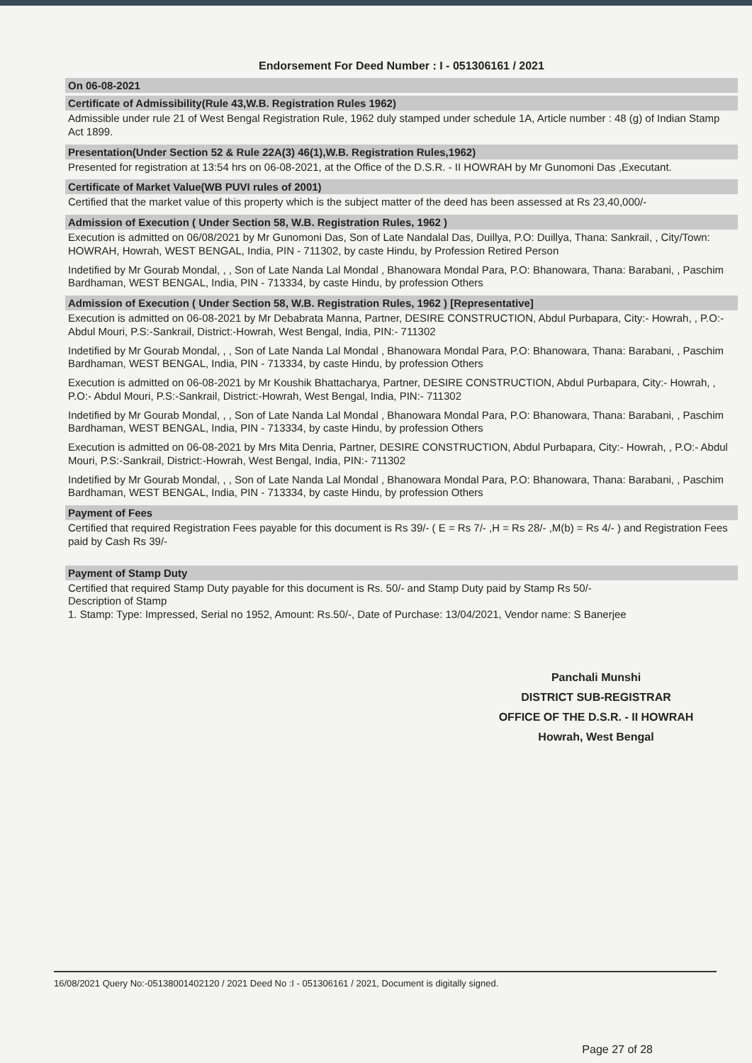Endorsement For Deed Number : I - 051306161 / 2021
On 06-08-2021
Certificate of Admissibility(Rule 43,W.B. Registration Rules 1962)
Admissible under rule 21 of West Bengal Registration Rule, 1962 duly stamped under schedule 1A, Article number : 48 (g) of Indian Stamp Act 1899.
Presentation(Under Section 52 & Rule 22A(3) 46(1),W.B. Registration Rules,1962)
Presented for registration at 13:54 hrs on 06-08-2021, at the Office of the D.S.R. - II HOWRAH by Mr Gunomoni Das ,Executant.
Certificate of Market Value(WB PUVI rules of 2001)
Certified that the market value of this property which is the subject matter of the deed has been assessed at Rs 23,40,000/-
Admission of Execution ( Under Section 58, W.B. Registration Rules, 1962 )
Execution is admitted on 06/08/2021 by Mr Gunomoni Das, Son of Late Nandalal Das, Duillya, P.O: Duillya, Thana: Sankrail, , City/Town: HOWRAH, Howrah, WEST BENGAL, India, PIN - 711302, by caste Hindu, by Profession Retired Person
Indetified by Mr Gourab Mondal, , , Son of Late Nanda Lal Mondal , Bhanowara Mondal Para, P.O: Bhanowara, Thana: Barabani, , Paschim Bardhaman, WEST BENGAL, India, PIN - 713334, by caste Hindu, by profession Others
Admission of Execution ( Under Section 58, W.B. Registration Rules, 1962 ) [Representative]
Execution is admitted on 06-08-2021 by Mr Debabrata Manna, Partner, DESIRE CONSTRUCTION, Abdul Purbapara, City:- Howrah, , P.O:- Abdul Mouri, P.S:-Sankrail, District:-Howrah, West Bengal, India, PIN:- 711302
Indetified by Mr Gourab Mondal, , , Son of Late Nanda Lal Mondal , Bhanowara Mondal Para, P.O: Bhanowara, Thana: Barabani, , Paschim Bardhaman, WEST BENGAL, India, PIN - 713334, by caste Hindu, by profession Others
Execution is admitted on 06-08-2021 by Mr Koushik Bhattacharya, Partner, DESIRE CONSTRUCTION, Abdul Purbapara, City:- Howrah, , P.O:- Abdul Mouri, P.S:-Sankrail, District:-Howrah, West Bengal, India, PIN:- 711302
Indetified by Mr Gourab Mondal, , , Son of Late Nanda Lal Mondal , Bhanowara Mondal Para, P.O: Bhanowara, Thana: Barabani, , Paschim Bardhaman, WEST BENGAL, India, PIN - 713334, by caste Hindu, by profession Others
Execution is admitted on 06-08-2021 by Mrs Mita Denria, Partner, DESIRE CONSTRUCTION, Abdul Purbapara, City:- Howrah, , P.O:- Abdul Mouri, P.S:-Sankrail, District:-Howrah, West Bengal, India, PIN:- 711302
Indetified by Mr Gourab Mondal, , , Son of Late Nanda Lal Mondal , Bhanowara Mondal Para, P.O: Bhanowara, Thana: Barabani, , Paschim Bardhaman, WEST BENGAL, India, PIN - 713334, by caste Hindu, by profession Others
Payment of Fees
Certified that required Registration Fees payable for this document is Rs 39/- ( E = Rs 7/- ,H = Rs 28/- ,M(b) = Rs 4/- ) and Registration Fees paid by Cash Rs 39/-
Payment of Stamp Duty
Certified that required Stamp Duty payable for this document is Rs. 50/- and Stamp Duty paid by Stamp Rs 50/-
Description of Stamp
1. Stamp: Type: Impressed, Serial no 1952, Amount: Rs.50/-, Date of Purchase: 13/04/2021, Vendor name: S Banerjee
Panchali Munshi
DISTRICT SUB-REGISTRAR
OFFICE OF THE D.S.R. - II HOWRAH
Howrah, West Bengal
16/08/2021 Query No:-05138001402120 / 2021 Deed No :I - 051306161 / 2021, Document is digitally signed.
Page 27 of 28